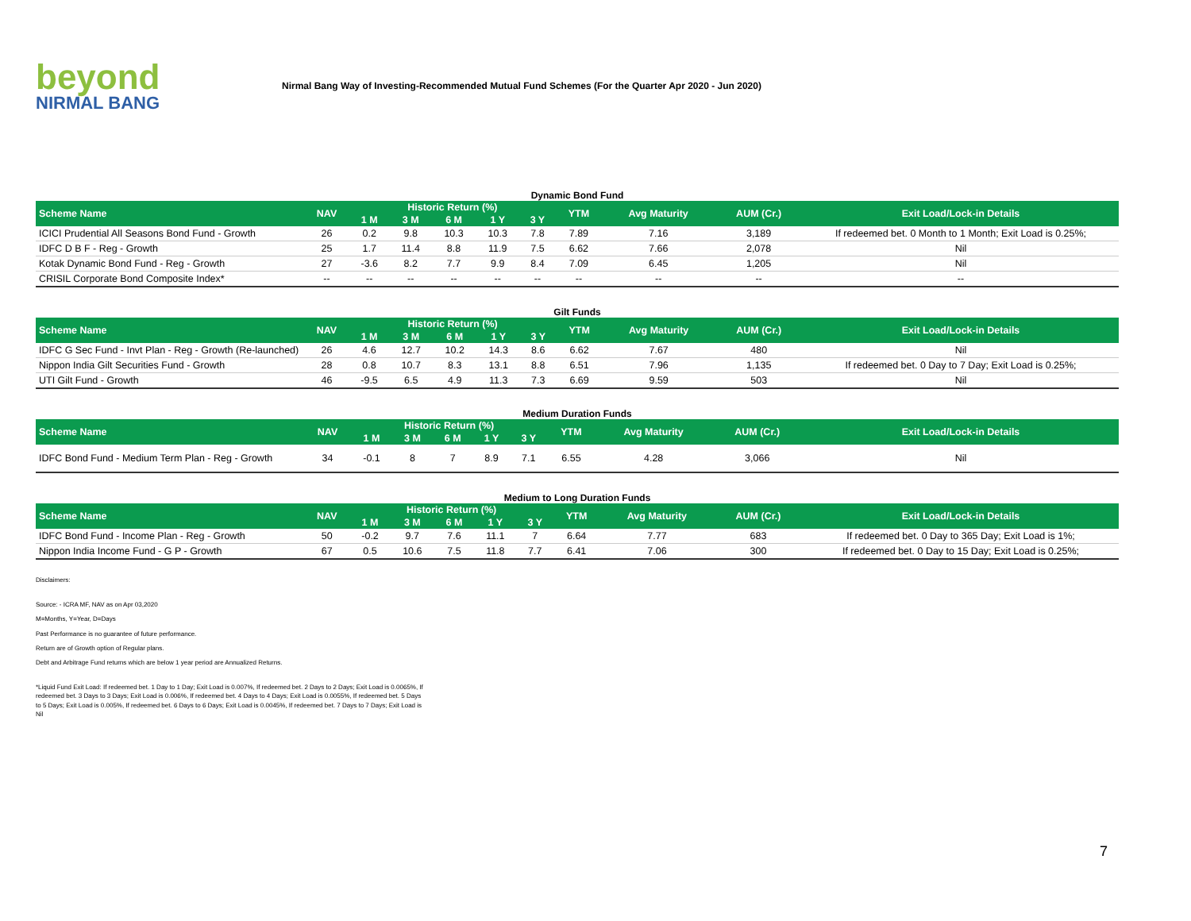beyond
NIRMAL BANG
Nirmal Bang Way of Investing-Recommended Mutual Fund Schemes (For the Quarter Apr 2020 - Jun 2020)
Dynamic Bond Fund
| Scheme Name | NAV | Historic Return (%) | | | | | YTM | Avg Maturity | AUM (Cr.) | Exit Load/Lock-in Details |
| --- | --- | --- | --- | --- | --- | --- | --- | --- | --- | --- |
| | | 1 M | 3 M | 6 M | 1 Y | 3 Y | | | | |
| ICICI Prudential All Seasons Bond Fund - Growth | 26 | 0.2 | 9.8 | 10.3 | 10.3 | 7.8 | 7.89 | 7.16 | 3,189 | If redeemed bet. 0 Month to 1 Month; Exit Load is 0.25%; |
| IDFC D B F - Reg - Growth | 25 | 1.7 | 11.4 | 8.8 | 11.9 | 7.5 | 6.62 | 7.66 | 2,078 | Nil |
| Kotak Dynamic Bond Fund - Reg - Growth | 27 | -3.6 | 8.2 | 7.7 | 9.9 | 8.4 | 7.09 | 6.45 | 1,205 | Nil |
| CRISIL Corporate Bond Composite Index* | -- | -- | -- | -- | -- | -- | -- | -- | -- | -- |
Gilt Funds
| Scheme Name | NAV | Historic Return (%) | | | | | YTM | Avg Maturity | AUM (Cr.) | Exit Load/Lock-in Details |
| --- | --- | --- | --- | --- | --- | --- | --- | --- | --- | --- |
| | | 1 M | 3 M | 6 M | 1 Y | 3 Y | | | | |
| IDFC G Sec Fund - Invt Plan - Reg - Growth (Re-launched) | 26 | 4.6 | 12.7 | 10.2 | 14.3 | 8.6 | 6.62 | 7.67 | 480 | Nil |
| Nippon India Gilt Securities Fund - Growth | 28 | 0.8 | 10.7 | 8.3 | 13.1 | 8.8 | 6.51 | 7.96 | 1,135 | If redeemed bet. 0 Day to 7 Day; Exit Load is 0.25%; |
| UTI Gilt Fund - Growth | 46 | -9.5 | 6.5 | 4.9 | 11.3 | 7.3 | 6.69 | 9.59 | 503 | Nil |
Medium Duration Funds
| Scheme Name | NAV | Historic Return (%) | | | | | YTM | Avg Maturity | AUM (Cr.) | Exit Load/Lock-in Details |
| --- | --- | --- | --- | --- | --- | --- | --- | --- | --- | --- |
| | | 1 M | 3 M | 6 M | 1 Y | 3 Y | | | | |
| IDFC Bond Fund - Medium Term Plan - Reg - Growth | 34 | -0.1 | 8 | 7 | 8.9 | 7.1 | 6.55 | 4.28 | 3,066 | Nil |
Medium to Long Duration Funds
| Scheme Name | NAV | Historic Return (%) | | | | | YTM | Avg Maturity | AUM (Cr.) | Exit Load/Lock-in Details |
| --- | --- | --- | --- | --- | --- | --- | --- | --- | --- | --- |
| | | 1 M | 3 M | 6 M | 1 Y | 3 Y | | | | |
| IDFC Bond Fund - Income Plan - Reg - Growth | 50 | -0.2 | 9.7 | 7.6 | 11.1 | 7 | 6.64 | 7.77 | 683 | If redeemed bet. 0 Day to 365 Day; Exit Load is 1%; |
| Nippon India Income Fund - G P - Growth | 67 | 0.5 | 10.6 | 7.5 | 11.8 | 7.7 | 6.41 | 7.06 | 300 | If redeemed bet. 0 Day to 15 Day; Exit Load is 0.25%; |
Disclaimers:
Source: - ICRA MF, NAV as on Apr 03,2020
M=Months, Y=Year, D=Days
Past Performance is no guarantee of future performance.
Return are of Growth option of Regular plans.
Debt and Arbitrage Fund returns which are below 1 year period are Annualized Returns.
*Liquid Fund Exit Load: If redeemed bet. 1 Day to 1 Day; Exit Load is 0.007%, If redeemed bet. 2 Days to 2 Days; Exit Load is 0.0065%, If redeemed bet. 3 Days to 3 Days; Exit Load is 0.006%, If redeemed bet. 4 Days to 4 Days; Exit Load is 0.0055%, If redeemed bet. 5 Days to 5 Days; Exit Load is 0.005%, If redeemed bet. 6 Days to 6 Days; Exit Load is 0.0045%, If redeemed bet. 7 Days to 7 Days; Exit Load is Nil
7